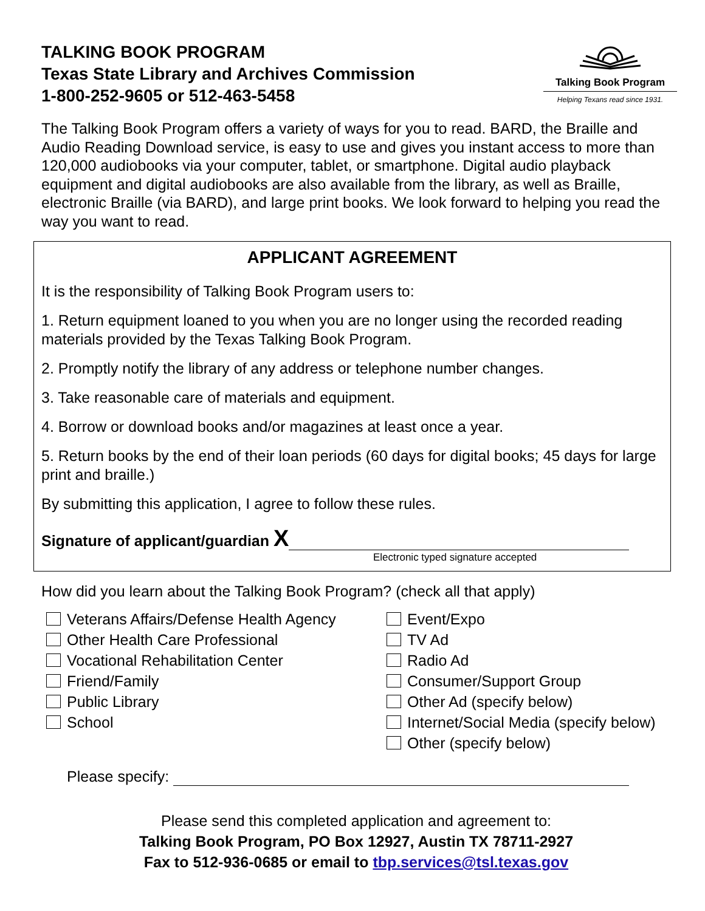TALKING BOOK PROGRAM
Texas State Library and Archives Commission
1-800-252-9605 or 512-463-5458
Talking Book Program
Helping Texans read since 1931.
The Talking Book Program offers a variety of ways for you to read. BARD, the Braille and Audio Reading Download service, is easy to use and gives you instant access to more than 120,000 audiobooks via your computer, tablet, or smartphone. Digital audio playback equipment and digital audiobooks are also available from the library, as well as Braille, electronic Braille (via BARD), and large print books. We look forward to helping you read the way you want to read.
APPLICANT AGREEMENT
It is the responsibility of Talking Book Program users to:
1. Return equipment loaned to you when you are no longer using the recorded reading materials provided by the Texas Talking Book Program.
2. Promptly notify the library of any address or telephone number changes.
3. Take reasonable care of materials and equipment.
4. Borrow or download books and/or magazines at least once a year.
5. Return books by the end of their loan periods (60 days for digital books; 45 days for large print and braille.)
By submitting this application, I agree to follow these rules.
Signature of applicant/guardian X
Electronic typed signature accepted
How did you learn about the Talking Book Program? (check all that apply)
Veterans Affairs/Defense Health Agency
Other Health Care Professional
Vocational Rehabilitation Center
Friend/Family
Public Library
School
Event/Expo
TV Ad
Radio Ad
Consumer/Support Group
Other Ad (specify below)
Internet/Social Media (specify below)
Other (specify below)
Please specify:
Please send this completed application and agreement to:
Talking Book Program, PO Box 12927, Austin TX 78711-2927
Fax to 512-936-0685 or email to tbp.services@tsl.texas.gov